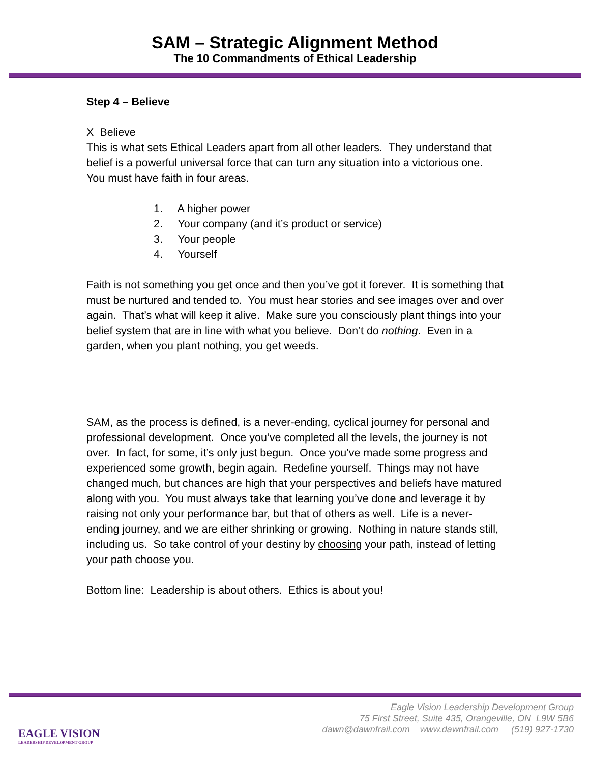SAM – Strategic Alignment Method
The 10 Commandments of Ethical Leadership
Step 4 – Believe
X Believe
This is what sets Ethical Leaders apart from all other leaders. They understand that belief is a powerful universal force that can turn any situation into a victorious one. You must have faith in four areas.
1. A higher power
2. Your company (and it’s product or service)
3. Your people
4. Yourself
Faith is not something you get once and then you’ve got it forever. It is something that must be nurtured and tended to. You must hear stories and see images over and over again. That’s what will keep it alive. Make sure you consciously plant things into your belief system that are in line with what you believe. Don’t do nothing. Even in a garden, when you plant nothing, you get weeds.
SAM, as the process is defined, is a never-ending, cyclical journey for personal and professional development. Once you’ve completed all the levels, the journey is not over. In fact, for some, it’s only just begun. Once you’ve made some progress and experienced some growth, begin again. Redefine yourself. Things may not have changed much, but chances are high that your perspectives and beliefs have matured along with you. You must always take that learning you’ve done and leverage it by raising not only your performance bar, but that of others as well. Life is a never-ending journey, and we are either shrinking or growing. Nothing in nature stands still, including us. So take control of your destiny by choosing your path, instead of letting your path choose you.
Bottom line: Leadership is about others. Ethics is about you!
EAGLE VISION
LEADERSHIP DEVELOPMENT GROUP
Eagle Vision Leadership Development Group
75 First Street, Suite 435, Orangeville, ON L9W 5B6
dawn@dawnfrail.com www.dawnfrail.com (519) 927-1730